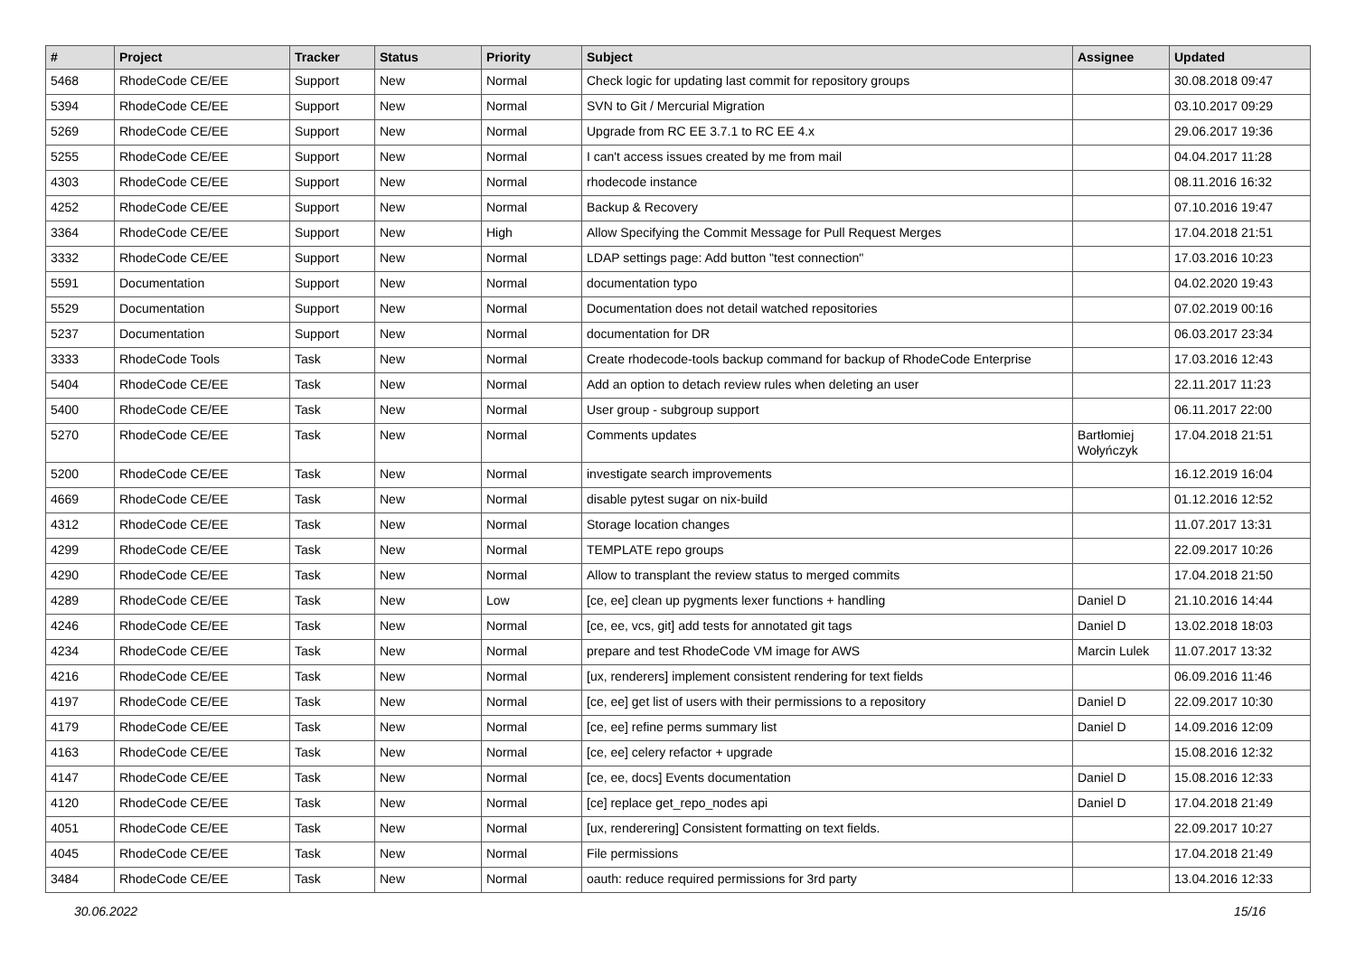| # | Project | Tracker | Status | Priority | Subject | Assignee | Updated |
| --- | --- | --- | --- | --- | --- | --- | --- |
| 5468 | RhodeCode CE/EE | Support | New | Normal | Check logic for updating last commit for repository groups | | 30.08.2018 09:47 |
| 5394 | RhodeCode CE/EE | Support | New | Normal | SVN to Git / Mercurial Migration | | 03.10.2017 09:29 |
| 5269 | RhodeCode CE/EE | Support | New | Normal | Upgrade from RC EE 3.7.1 to RC EE 4.x | | 29.06.2017 19:36 |
| 5255 | RhodeCode CE/EE | Support | New | Normal | I can't access issues created by me from mail | | 04.04.2017 11:28 |
| 4303 | RhodeCode CE/EE | Support | New | Normal | rhodecode instance | | 08.11.2016 16:32 |
| 4252 | RhodeCode CE/EE | Support | New | Normal | Backup & Recovery | | 07.10.2016 19:47 |
| 3364 | RhodeCode CE/EE | Support | New | High | Allow Specifying the Commit Message for Pull Request Merges | | 17.04.2018 21:51 |
| 3332 | RhodeCode CE/EE | Support | New | Normal | LDAP settings page: Add button "test connection" | | 17.03.2016 10:23 |
| 5591 | Documentation | Support | New | Normal | documentation typo | | 04.02.2020 19:43 |
| 5529 | Documentation | Support | New | Normal | Documentation does not detail watched repositories | | 07.02.2019 00:16 |
| 5237 | Documentation | Support | New | Normal | documentation for DR | | 06.03.2017 23:34 |
| 3333 | RhodeCode Tools | Task | New | Normal | Create rhodecode-tools backup command for backup of RhodeCode Enterprise | | 17.03.2016 12:43 |
| 5404 | RhodeCode CE/EE | Task | New | Normal | Add an option to detach review rules when deleting an user | | 22.11.2017 11:23 |
| 5400 | RhodeCode CE/EE | Task | New | Normal | User group - subgroup support | | 06.11.2017 22:00 |
| 5270 | RhodeCode CE/EE | Task | New | Normal | Comments updates | Bartłomiej Wołyńczyk | 17.04.2018 21:51 |
| 5200 | RhodeCode CE/EE | Task | New | Normal | investigate search improvements | | 16.12.2019 16:04 |
| 4669 | RhodeCode CE/EE | Task | New | Normal | disable pytest sugar on nix-build | | 01.12.2016 12:52 |
| 4312 | RhodeCode CE/EE | Task | New | Normal | Storage location changes | | 11.07.2017 13:31 |
| 4299 | RhodeCode CE/EE | Task | New | Normal | TEMPLATE repo groups | | 22.09.2017 10:26 |
| 4290 | RhodeCode CE/EE | Task | New | Normal | Allow to transplant the review status to merged commits | | 17.04.2018 21:50 |
| 4289 | RhodeCode CE/EE | Task | New | Low | [ce, ee] clean up pygments lexer functions + handling | Daniel D | 21.10.2016 14:44 |
| 4246 | RhodeCode CE/EE | Task | New | Normal | [ce, ee, vcs, git] add tests for annotated git tags | Daniel D | 13.02.2018 18:03 |
| 4234 | RhodeCode CE/EE | Task | New | Normal | prepare and test RhodeCode VM image for AWS | Marcin Lulek | 11.07.2017 13:32 |
| 4216 | RhodeCode CE/EE | Task | New | Normal | [ux, renderers] implement consistent rendering for text fields | | 06.09.2016 11:46 |
| 4197 | RhodeCode CE/EE | Task | New | Normal | [ce, ee] get list of users with their permissions to a repository | Daniel D | 22.09.2017 10:30 |
| 4179 | RhodeCode CE/EE | Task | New | Normal | [ce, ee] refine perms summary list | Daniel D | 14.09.2016 12:09 |
| 4163 | RhodeCode CE/EE | Task | New | Normal | [ce, ee] celery refactor + upgrade | | 15.08.2016 12:32 |
| 4147 | RhodeCode CE/EE | Task | New | Normal | [ce, ee, docs] Events documentation | Daniel D | 15.08.2016 12:33 |
| 4120 | RhodeCode CE/EE | Task | New | Normal | [ce] replace get_repo_nodes api | Daniel D | 17.04.2018 21:49 |
| 4051 | RhodeCode CE/EE | Task | New | Normal | [ux, renderering] Consistent formatting on text fields. | | 22.09.2017 10:27 |
| 4045 | RhodeCode CE/EE | Task | New | Normal | File permissions | | 17.04.2018 21:49 |
| 3484 | RhodeCode CE/EE | Task | New | Normal | oauth: reduce required permissions for 3rd party | | 13.04.2016 12:33 |
30.06.2022 15/16